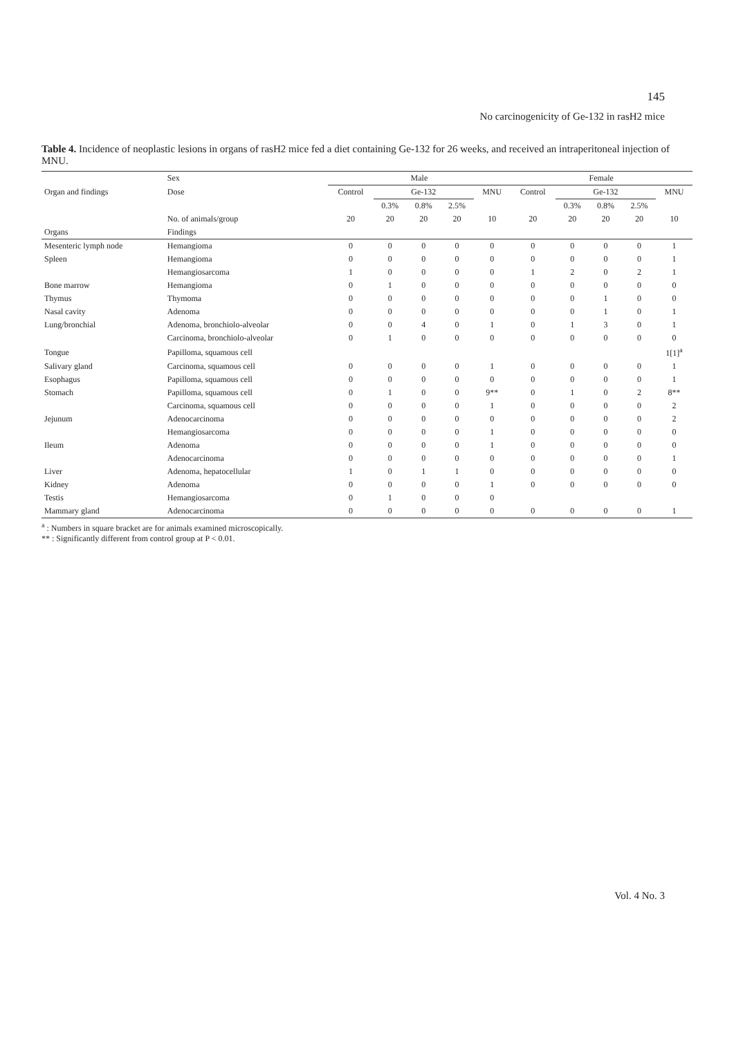145
No carcinogenicity of Ge-132 in rasH2 mice
Table 4. Incidence of neoplastic lesions in organs of rasH2 mice fed a diet containing Ge-132 for 26 weeks, and received an intraperitoneal injection of MNU.
| Organ and findings | Sex | Male | | | | | Female | | | | |
| --- | --- | --- | --- | --- | --- | --- | --- | --- | --- | --- | --- |
| | Dose | Control | Ge-132 | | | MNU | Control | Ge-132 | | | MNU |
| | | | 0.3% | 0.8% | 2.5% | | | 0.3% | 0.8% | 2.5% | |
| | No. of animals/group | 20 | 20 | 20 | 20 | 10 | 20 | 20 | 20 | 20 | 10 |
| Organs | Findings | | | | | | | | | | |
| Mesenteric lymph node | Hemangioma | 0 | 0 | 0 | 0 | 0 | 0 | 0 | 0 | 0 | 1 |
| Spleen | Hemangioma | 0 | 0 | 0 | 0 | 0 | 0 | 0 | 0 | 0 | 1 |
| | Hemangiosarcoma | 1 | 0 | 0 | 0 | 0 | 1 | 2 | 0 | 2 | 1 |
| Bone marrow | Hemangioma | 0 | 1 | 0 | 0 | 0 | 0 | 0 | 0 | 0 | 0 |
| Thymus | Thymoma | 0 | 0 | 0 | 0 | 0 | 0 | 0 | 1 | 0 | 0 |
| Nasal cavity | Adenoma | 0 | 0 | 0 | 0 | 0 | 0 | 0 | 1 | 0 | 1 |
| Lung/bronchial | Adenoma, bronchiolo-alveolar | 0 | 0 | 4 | 0 | 1 | 0 | 1 | 3 | 0 | 1 |
| | Carcinoma, bronchiolo-alveolar | 0 | 1 | 0 | 0 | 0 | 0 | 0 | 0 | 0 | 0 |
| Tongue | Papilloma, squamous cell | | | | | | | | | | 1[1]<sup>a</sup> |
| Salivary gland | Carcinoma, squamous cell | 0 | 0 | 0 | 0 | 1 | 0 | 0 | 0 | 0 | 1 |
| Esophagus | Papilloma, squamous cell | 0 | 0 | 0 | 0 | 0 | 0 | 0 | 0 | 0 | 1 |
| Stomach | Papilloma, squamous cell | 0 | 1 | 0 | 0 | 9** | 0 | 1 | 0 | 2 | 8** |
| | Carcinoma, squamous cell | 0 | 0 | 0 | 0 | 1 | 0 | 0 | 0 | 0 | 2 |
| Jejunum | Adenocarcinoma | 0 | 0 | 0 | 0 | 0 | 0 | 0 | 0 | 0 | 2 |
| | Hemangiosarcoma | 0 | 0 | 0 | 0 | 1 | 0 | 0 | 0 | 0 | 0 |
| Ileum | Adenoma | 0 | 0 | 0 | 0 | 1 | 0 | 0 | 0 | 0 | 0 |
| | Adenocarcinoma | 0 | 0 | 0 | 0 | 0 | 0 | 0 | 0 | 0 | 1 |
| Liver | Adenoma, hepatocellular | 1 | 0 | 1 | 1 | 0 | 0 | 0 | 0 | 0 | 0 |
| Kidney | Adenoma | 0 | 0 | 0 | 0 | 1 | 0 | 0 | 0 | 0 | 0 |
| Testis | Hemangiosarcoma | 0 | 1 | 0 | 0 | 0 | | | | | |
| Mammary gland | Adenocarcinoma | 0 | 0 | 0 | 0 | 0 | 0 | 0 | 0 | 0 | 1 |
<sup>a</sup> : Numbers in square bracket are for animals examined microscopically.
** : Significantly different from control group at P < 0.01.
Vol. 4 No. 3